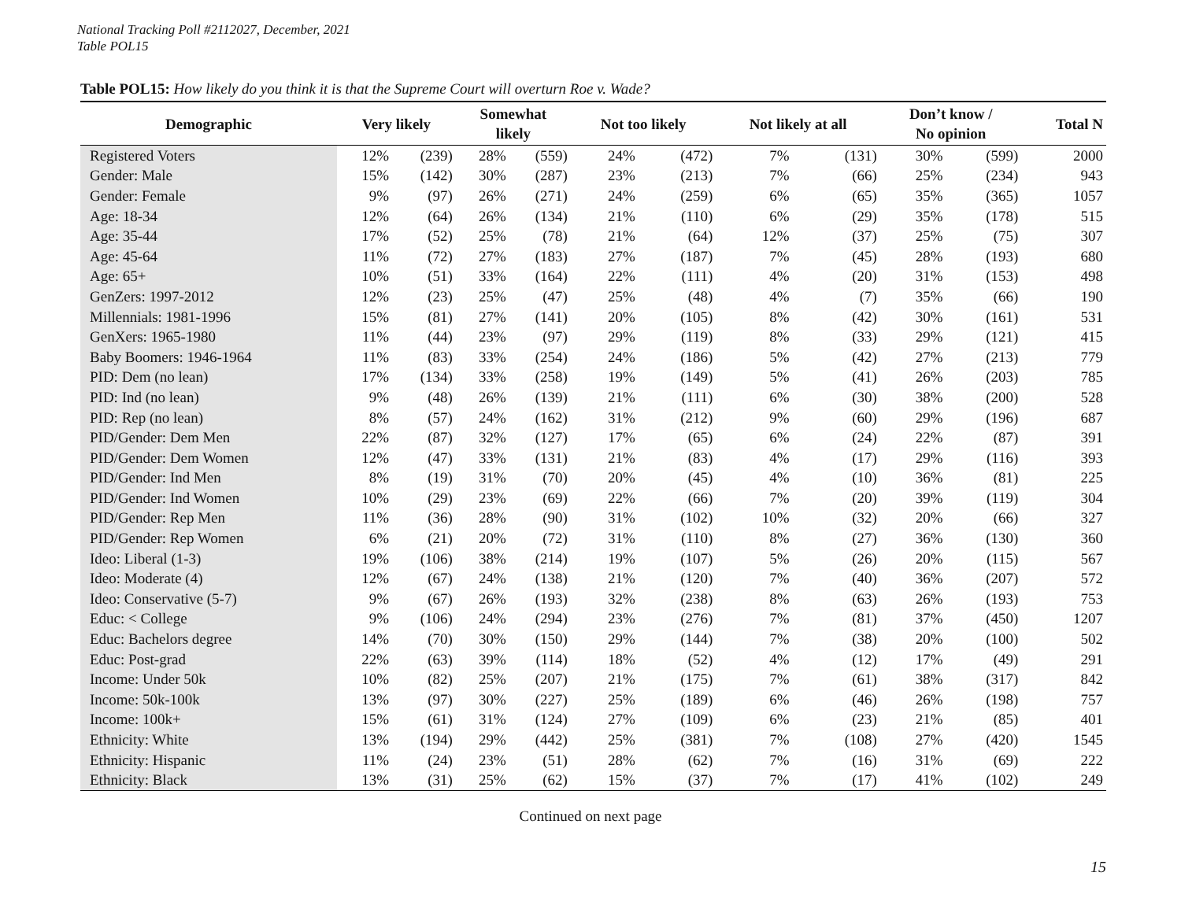National Tracking Poll #2112027, December, 2021
Table POL15
Table POL15: How likely do you think it is that the Supreme Court will overturn Roe v. Wade?
| Demographic | Very likely | | Somewhat likely | | Not too likely | | Not likely at all | | Don’t know / No opinion | | Total N |
| --- | --- | --- | --- | --- | --- | --- | --- | --- | --- | --- | --- |
| Registered Voters | 12% | (239) | 28% | (559) | 24% | (472) | 7% | (131) | 30% | (599) | 2000 |
| Gender: Male | 15% | (142) | 30% | (287) | 23% | (213) | 7% | (66) | 25% | (234) | 943 |
| Gender: Female | 9% | (97) | 26% | (271) | 24% | (259) | 6% | (65) | 35% | (365) | 1057 |
| Age: 18-34 | 12% | (64) | 26% | (134) | 21% | (110) | 6% | (29) | 35% | (178) | 515 |
| Age: 35-44 | 17% | (52) | 25% | (78) | 21% | (64) | 12% | (37) | 25% | (75) | 307 |
| Age: 45-64 | 11% | (72) | 27% | (183) | 27% | (187) | 7% | (45) | 28% | (193) | 680 |
| Age: 65+ | 10% | (51) | 33% | (164) | 22% | (111) | 4% | (20) | 31% | (153) | 498 |
| GenZers: 1997-2012 | 12% | (23) | 25% | (47) | 25% | (48) | 4% | (7) | 35% | (66) | 190 |
| Millennials: 1981-1996 | 15% | (81) | 27% | (141) | 20% | (105) | 8% | (42) | 30% | (161) | 531 |
| GenXers: 1965-1980 | 11% | (44) | 23% | (97) | 29% | (119) | 8% | (33) | 29% | (121) | 415 |
| Baby Boomers: 1946-1964 | 11% | (83) | 33% | (254) | 24% | (186) | 5% | (42) | 27% | (213) | 779 |
| PID: Dem (no lean) | 17% | (134) | 33% | (258) | 19% | (149) | 5% | (41) | 26% | (203) | 785 |
| PID: Ind (no lean) | 9% | (48) | 26% | (139) | 21% | (111) | 6% | (30) | 38% | (200) | 528 |
| PID: Rep (no lean) | 8% | (57) | 24% | (162) | 31% | (212) | 9% | (60) | 29% | (196) | 687 |
| PID/Gender: Dem Men | 22% | (87) | 32% | (127) | 17% | (65) | 6% | (24) | 22% | (87) | 391 |
| PID/Gender: Dem Women | 12% | (47) | 33% | (131) | 21% | (83) | 4% | (17) | 29% | (116) | 393 |
| PID/Gender: Ind Men | 8% | (19) | 31% | (70) | 20% | (45) | 4% | (10) | 36% | (81) | 225 |
| PID/Gender: Ind Women | 10% | (29) | 23% | (69) | 22% | (66) | 7% | (20) | 39% | (119) | 304 |
| PID/Gender: Rep Men | 11% | (36) | 28% | (90) | 31% | (102) | 10% | (32) | 20% | (66) | 327 |
| PID/Gender: Rep Women | 6% | (21) | 20% | (72) | 31% | (110) | 8% | (27) | 36% | (130) | 360 |
| Ideo: Liberal (1-3) | 19% | (106) | 38% | (214) | 19% | (107) | 5% | (26) | 20% | (115) | 567 |
| Ideo: Moderate (4) | 12% | (67) | 24% | (138) | 21% | (120) | 7% | (40) | 36% | (207) | 572 |
| Ideo: Conservative (5-7) | 9% | (67) | 26% | (193) | 32% | (238) | 8% | (63) | 26% | (193) | 753 |
| Educ: < College | 9% | (106) | 24% | (294) | 23% | (276) | 7% | (81) | 37% | (450) | 1207 |
| Educ: Bachelors degree | 14% | (70) | 30% | (150) | 29% | (144) | 7% | (38) | 20% | (100) | 502 |
| Educ: Post-grad | 22% | (63) | 39% | (114) | 18% | (52) | 4% | (12) | 17% | (49) | 291 |
| Income: Under 50k | 10% | (82) | 25% | (207) | 21% | (175) | 7% | (61) | 38% | (317) | 842 |
| Income: 50k-100k | 13% | (97) | 30% | (227) | 25% | (189) | 6% | (46) | 26% | (198) | 757 |
| Income: 100k+ | 15% | (61) | 31% | (124) | 27% | (109) | 6% | (23) | 21% | (85) | 401 |
| Ethnicity: White | 13% | (194) | 29% | (442) | 25% | (381) | 7% | (108) | 27% | (420) | 1545 |
| Ethnicity: Hispanic | 11% | (24) | 23% | (51) | 28% | (62) | 7% | (16) | 31% | (69) | 222 |
| Ethnicity: Black | 13% | (31) | 25% | (62) | 15% | (37) | 7% | (17) | 41% | (102) | 249 |
Continued on next page
15